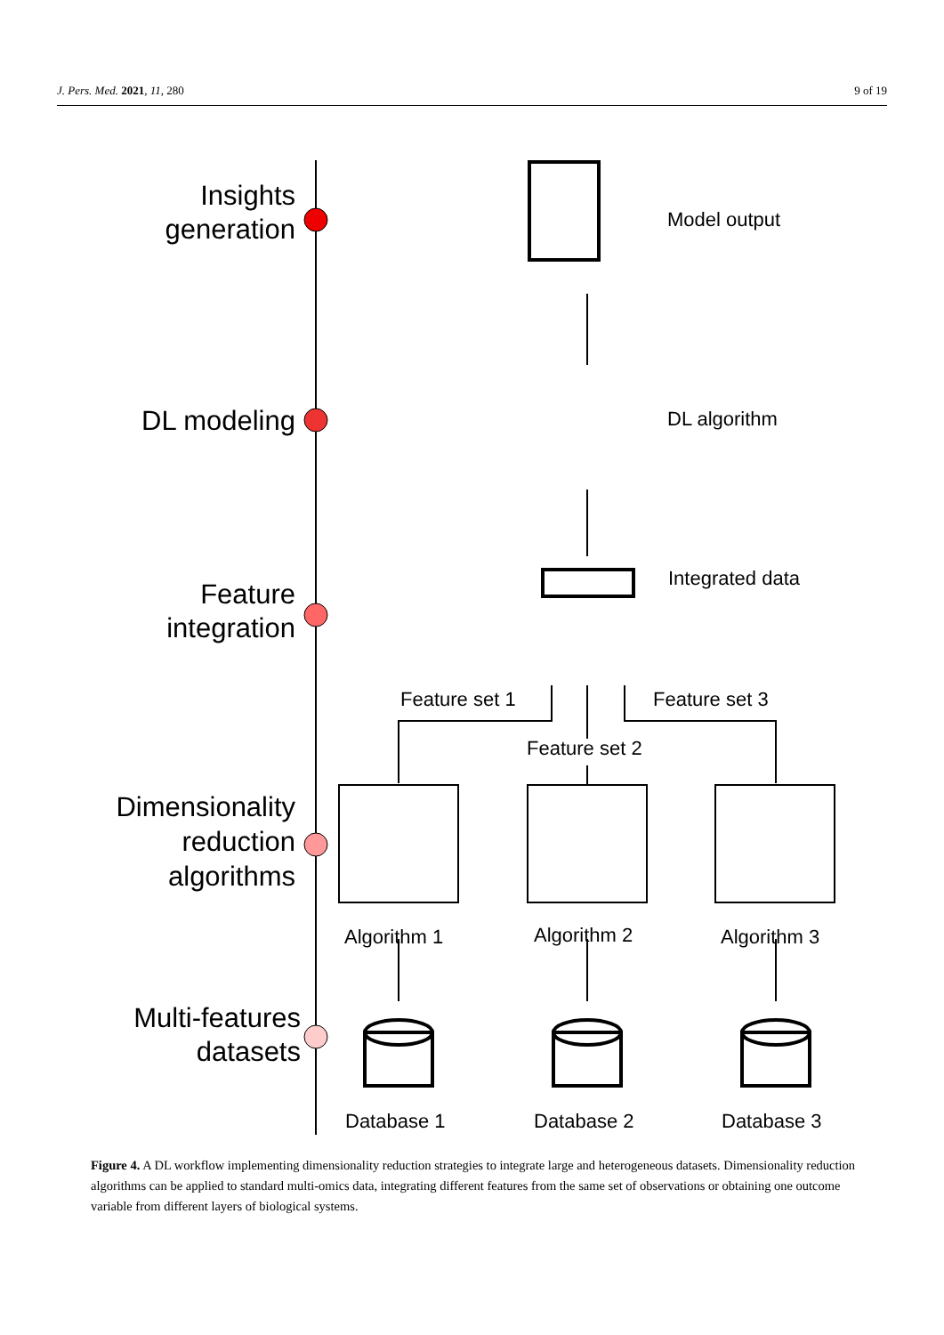J. Pers. Med. 2021, 11, 280 9 of 19
Insights
generation
DL modeling
Feature
integration
Dimensionality
reduction
algorithms
Multi-features
datasets
Model output
DL algorithm
Integrated data
Feature set 1
Feature set 3
Feature set 2
Algorithm 1
Algorithm 2
Algorithm 3
Database 1
Database 2
Database 3
Figure 4. A DL workflow implementing dimensionality reduction strategies to integrate large and heterogeneous datasets. Dimensionality reduction algorithms can be applied to standard multi-omics data, integrating different features from the same set of observations or obtaining one outcome variable from different layers of biological systems.